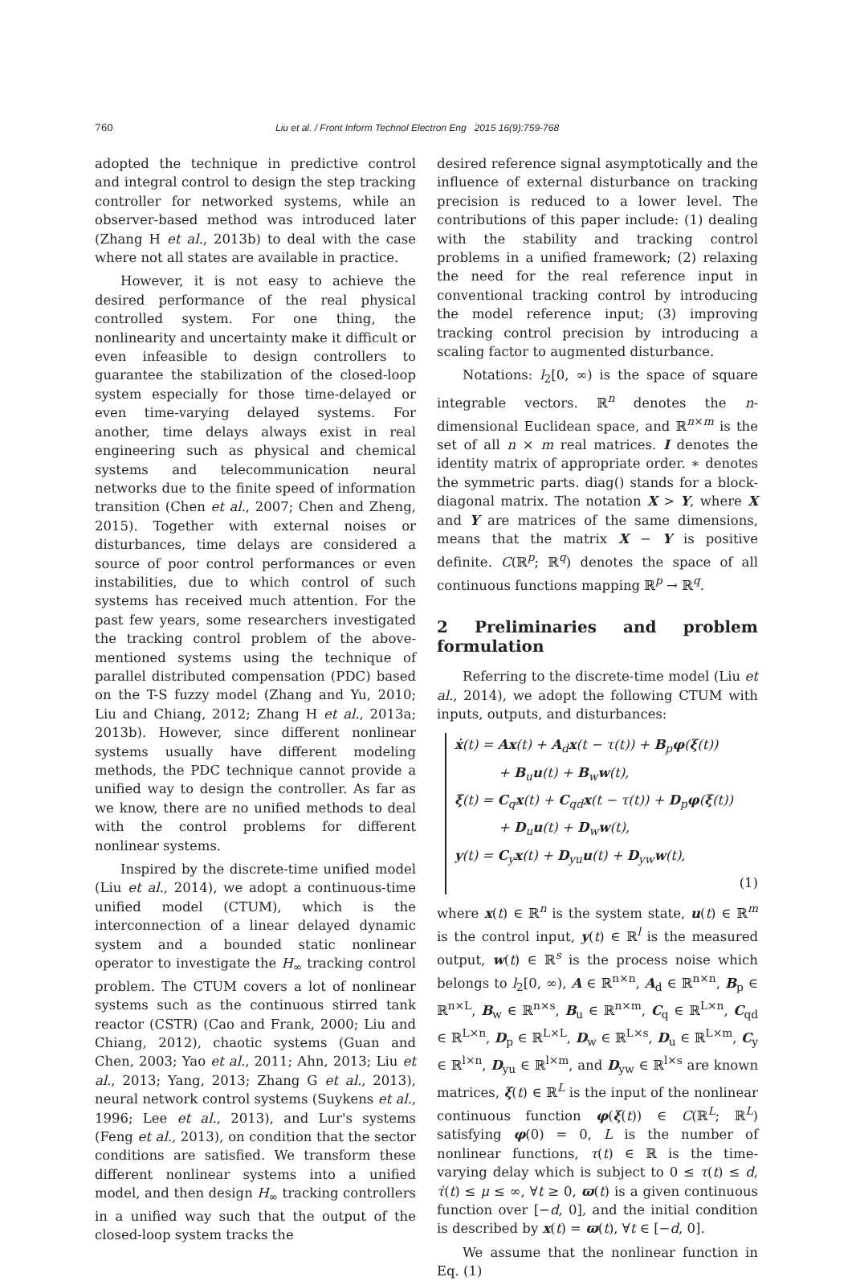760 Liu et al. / Front Inform Technol Electron Eng 2015 16(9):759-768
adopted the technique in predictive control and integral control to design the step tracking controller for networked systems, while an observer-based method was introduced later (Zhang H et al., 2013b) to deal with the case where not all states are available in practice.
However, it is not easy to achieve the desired performance of the real physical controlled system. For one thing, the nonlinearity and uncertainty make it difficult or even infeasible to design controllers to guarantee the stabilization of the closed-loop system especially for those time-delayed or even time-varying delayed systems. For another, time delays always exist in real engineering such as physical and chemical systems and telecommunication neural networks due to the finite speed of information transition (Chen et al., 2007; Chen and Zheng, 2015). Together with external noises or disturbances, time delays are considered a source of poor control performances or even instabilities, due to which control of such systems has received much attention. For the past few years, some researchers investigated the tracking control problem of the above-mentioned systems using the technique of parallel distributed compensation (PDC) based on the T-S fuzzy model (Zhang and Yu, 2010; Liu and Chiang, 2012; Zhang H et al., 2013a; 2013b). However, since different nonlinear systems usually have different modeling methods, the PDC technique cannot provide a unified way to design the controller. As far as we know, there are no unified methods to deal with the control problems for different nonlinear systems.
Inspired by the discrete-time unified model (Liu et al., 2014), we adopt a continuous-time unified model (CTUM), which is the interconnection of a linear delayed dynamic system and a bounded static nonlinear operator to investigate the H<sub>∞</sub> tracking control problem. The CTUM covers a lot of nonlinear systems such as the continuous stirred tank reactor (CSTR) (Cao and Frank, 2000; Liu and Chiang, 2012), chaotic systems (Guan and Chen, 2003; Yao et al., 2011; Ahn, 2013; Liu et al., 2013; Yang, 2013; Zhang G et al., 2013), neural network control systems (Suykens et al., 1996; Lee et al., 2013), and Lur's systems (Feng et al., 2013), on condition that the sector conditions are satisfied. We transform these different nonlinear systems into a unified model, and then design H<sub>∞</sub> tracking controllers in a unified way such that the output of the closed-loop system tracks the
desired reference signal asymptotically and the influence of external disturbance on tracking precision is reduced to a lower level. The contributions of this paper include: (1) dealing with the stability and tracking control problems in a unified framework; (2) relaxing the need for the real reference input in conventional tracking control by introducing the model reference input; (3) improving tracking control precision by introducing a scaling factor to augmented disturbance.
Notations: l<sub>2</sub>[0, ∞) is the space of square integrable vectors. ℝ<sup>n</sup> denotes the n-dimensional Euclidean space, and ℝ<sup>n×m</sup> is the set of all n × m real matrices. I denotes the identity matrix of appropriate order. ∗ denotes the symmetric parts. diag() stands for a block-diagonal matrix. The notation X > Y, where X and Y are matrices of the same dimensions, means that the matrix X − Y is positive definite. C(ℝ<sup>p</sup>; ℝ<sup>q</sup>) denotes the space of all continuous functions mapping ℝ<sup>p</sup> → ℝ<sup>q</sup>.
2 Preliminaries and problem formulation
Referring to the discrete-time model (Liu et al., 2014), we adopt the following CTUM with inputs, outputs, and disturbances:
ẋ(t) = Ax(t) + A<sub>d</sub>x(t − τ(t)) + B<sub>p</sub>φ(ξ(t))
+ B<sub>u</sub>u(t) + B<sub>w</sub>w(t),
ξ(t) = C<sub>q</sub>x(t) + C<sub>qd</sub>x(t − τ(t)) + D<sub>p</sub>φ(ξ(t))
+ D<sub>u</sub>u(t) + D<sub>w</sub>w(t),
y(t) = C<sub>y</sub>x(t) + D<sub>yu</sub>u(t) + D<sub>yw</sub>w(t),
(1)
where x(t) ∈ ℝ<sup>n</sup> is the system state, u(t) ∈ ℝ<sup>m</sup> is the control input, y(t) ∈ ℝ<sup>l</sup> is the measured output, w(t) ∈ ℝ<sup>s</sup> is the process noise which belongs to l<sub>2</sub>[0, ∞), A ∈ ℝ<sup>n×n</sup>, A<sub>d</sub> ∈ ℝ<sup>n×n</sup>, B<sub>p</sub> ∈ ℝ<sup>n×L</sup>, B<sub>w</sub> ∈ ℝ<sup>n×s</sup>, B<sub>u</sub> ∈ ℝ<sup>n×m</sup>, C<sub>q</sub> ∈ ℝ<sup>L×n</sup>, C<sub>qd</sub> ∈ ℝ<sup>L×n</sup>, D<sub>p</sub> ∈ ℝ<sup>L×L</sup>, D<sub>w</sub> ∈ ℝ<sup>L×s</sup>, D<sub>u</sub> ∈ ℝ<sup>L×m</sup>, C<sub>y</sub> ∈ ℝ<sup>l×n</sup>, D<sub>yu</sub> ∈ ℝ<sup>l×m</sup>, and D<sub>yw</sub> ∈ ℝ<sup>l×s</sup> are known matrices, ξ(t) ∈ ℝ<sup>L</sup> is the input of the nonlinear continuous function φ(ξ(t)) ∈ C(ℝ<sup>L</sup>; ℝ<sup>L</sup>) satisfying φ(0) = 0, L is the number of nonlinear functions, τ(t) ∈ ℝ is the time-varying delay which is subject to 0 ≤ τ(t) ≤ d, τ̇(t) ≤ μ ≤ ∞, ∀t ≥ 0, ϖ(t) is a given continuous function over [−d, 0], and the initial condition is described by x(t) = ϖ(t), ∀t ∈ [−d, 0].
We assume that the nonlinear function in Eq. (1)